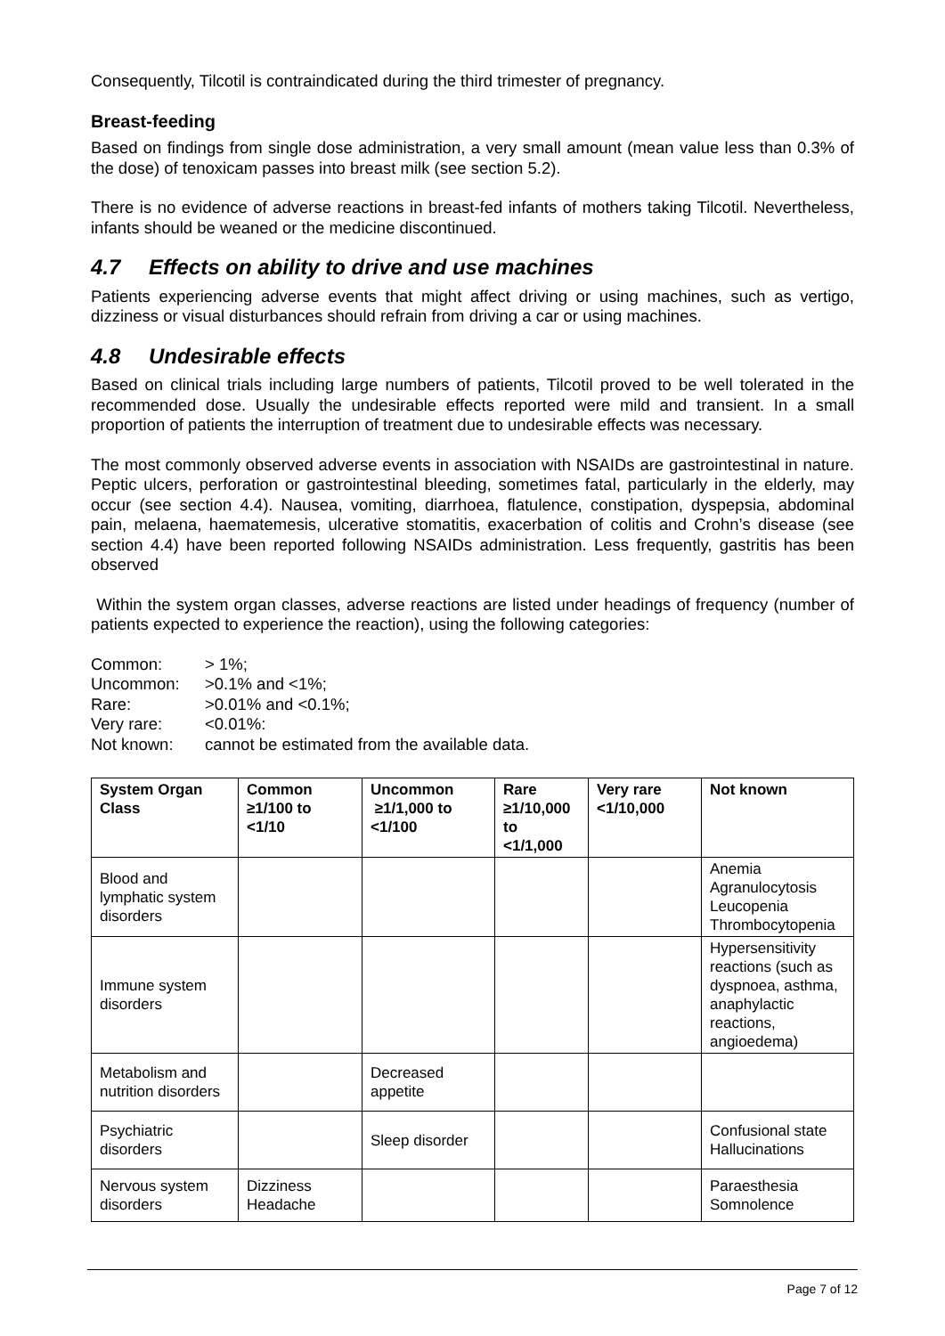Consequently, Tilcotil is contraindicated during the third trimester of pregnancy.
Breast-feeding
Based on findings from single dose administration, a very small amount (mean value less than 0.3% of the dose) of tenoxicam passes into breast milk (see section 5.2).
There is no evidence of adverse reactions in breast-fed infants of mothers taking Tilcotil. Nevertheless, infants should be weaned or the medicine discontinued.
4.7 Effects on ability to drive and use machines
Patients experiencing adverse events that might affect driving or using machines, such as vertigo, dizziness or visual disturbances should refrain from driving a car or using machines.
4.8 Undesirable effects
Based on clinical trials including large numbers of patients, Tilcotil proved to be well tolerated in the recommended dose. Usually the undesirable effects reported were mild and transient. In a small proportion of patients the interruption of treatment due to undesirable effects was necessary.
The most commonly observed adverse events in association with NSAIDs are gastrointestinal in nature. Peptic ulcers, perforation or gastrointestinal bleeding, sometimes fatal, particularly in the elderly, may occur (see section 4.4). Nausea, vomiting, diarrhoea, flatulence, constipation, dyspepsia, abdominal pain, melaena, haematemesis, ulcerative stomatitis, exacerbation of colitis and Crohn’s disease (see section 4.4) have been reported following NSAIDs administration. Less frequently, gastritis has been observed
Within the system organ classes, adverse reactions are listed under headings of frequency (number of patients expected to experience the reaction), using the following categories:
Common: > 1%;
Uncommon: >0.1% and <1%;
Rare: >0.01% and <0.1%;
Very rare: <0.01%:
Not known: cannot be estimated from the available data.
| System Organ Class | Common ≥1/100 to <1/10 | Uncommon ≥1/1,000 to <1/100 | Rare ≥1/10,000 to <1/1,000 | Very rare <1/10,000 | Not known |
| --- | --- | --- | --- | --- | --- |
| Blood and lymphatic system disorders | | | | | Anemia Agranulocytosis Leucopenia Thrombocytopenia |
| Immune system disorders | | | | | Hypersensitivity reactions (such as dyspnoea, asthma, anaphylactic reactions, angioedema) |
| Metabolism and nutrition disorders | | Decreased appetite | | | |
| Psychiatric disorders | | Sleep disorder | | | Confusional state Hallucinations |
| Nervous system disorders | Dizziness Headache | | | | Paraesthesia Somnolence |
Page 7 of 12